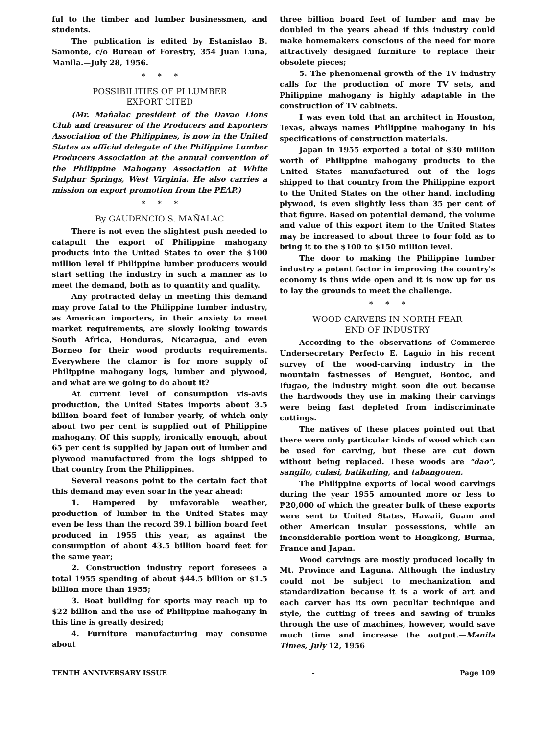ful to the timber and lumber businessmen, and students.
The publication is edited by Estanislao B. Samonte, c/o Bureau of Forestry, 354 Juan Luna, Manila.—July 28, 1956.
* * *
POSSIBILITIES OF PI LUMBER
EXPORT CITED
(Mr. Mañalac president of the Davao Lions Club and treasurer of the Producers and Exporters Association of the Philippines, is now in the United States as official delegate of the Philippine Lumber Producers Association at the annual convention of the Philippine Mahogany Association at White Sulphur Springs, West Virginia. He also carries a mission on export promotion from the PEAP.)
* * *
By GAUDENCIO S. MAÑALAC
There is not even the slightest push needed to catapult the export of Philippine mahogany products into the United States to over the $100 million level if Philippine lumber producers would start setting the industry in such a manner as to meet the demand, both as to quantity and quality.
Any protracted delay in meeting this demand may prove fatal to the Philippine lumber industry, as American importers, in their anxiety to meet market requirements, are slowly looking towards South Africa, Honduras, Nicaragua, and even Borneo for their wood products requirements. Everywhere the clamor is for more supply of Philippine mahogany logs, lumber and plywood, and what are we going to do about it?
At current level of consumption vis-avis production, the United States imports about 3.5 billion board feet of lumber yearly, of which only about two per cent is supplied out of Philippine mahogany. Of this supply, ironically enough, about 65 per cent is supplied by Japan out of lumber and plywood manufactured from the logs shipped to that country from the Philippines.
Several reasons point to the certain fact that this demand may even soar in the year ahead:
1. Hampered by unfavorable weather, production of lumber in the United States may even be less than the record 39.1 billion board feet produced in 1955 this year, as against the consumption of about 43.5 billion board feet for the same year;
2. Construction industry report foresees a total 1955 spending of about $44.5 billion or $1.5 billion more than 1955;
3. Boat building for sports may reach up to $22 billion and the use of Philippine mahogany in this line is greatly desired;
4. Furniture manufacturing may consume about
three billion board feet of lumber and may be doubled in the years ahead if this industry could make homemakers conscious of the need for more attractively designed furniture to replace their obsolete pieces;
5. The phenomenal growth of the TV industry calls for the production of more TV sets, and Philippine mahogany is highly adaptable in the construction of TV cabinets.
I was even told that an architect in Houston, Texas, always names Philippine mahogany in his specifications of construction materials.
Japan in 1955 exported a total of $30 million worth of Philippine mahogany products to the United States manufactured out of the logs shipped to that country from the Philippine export to the United States on the other hand, including plywood, is even slightly less than 35 per cent of that figure. Based on potential demand, the volume and value of this export item to the United States may be increased to about three to four fold as to bring it to the $100 to $150 million level.
The door to making the Philippine lumber industry a potent factor in improving the country's economy is thus wide open and it is now up for us to lay the grounds to meet the challenge.
* * *
WOOD CARVERS IN NORTH FEAR
END OF INDUSTRY
According to the observations of Commerce Undersecretary Perfecto E. Laguio in his recent survey of the wood-carving industry in the mountain fastnesses of Benguet, Bontoc, and Ifugao, the industry might soon die out because the hardwoods they use in making their carvings were being fast depleted from indiscriminate cuttings.
The natives of these places pointed out that there were only particular kinds of wood which can be used for carving, but these are cut down without being replaced. These woods are "dao", sangilo, culasi, batikuling, and tabangouen.
The Philippine exports of local wood carvings during the year 1955 amounted more or less to ₱20,000 of which the greater bulk of these exports were sent to United States, Hawaii, Guam and other American insular possessions, while an inconsiderable portion went to Hongkong, Burma, France and Japan.
Wood carvings are mostly produced locally in Mt. Province and Laguna. Although the industry could not be subject to mechanization and standardization because it is a work of art and each carver has its own peculiar technique and style, the cutting of trees and sawing of trunks through the use of machines, however, would save much time and increase the output.—Manila Times, July 12, 1956
TENTH ANNIVERSARY ISSUE - Page 109